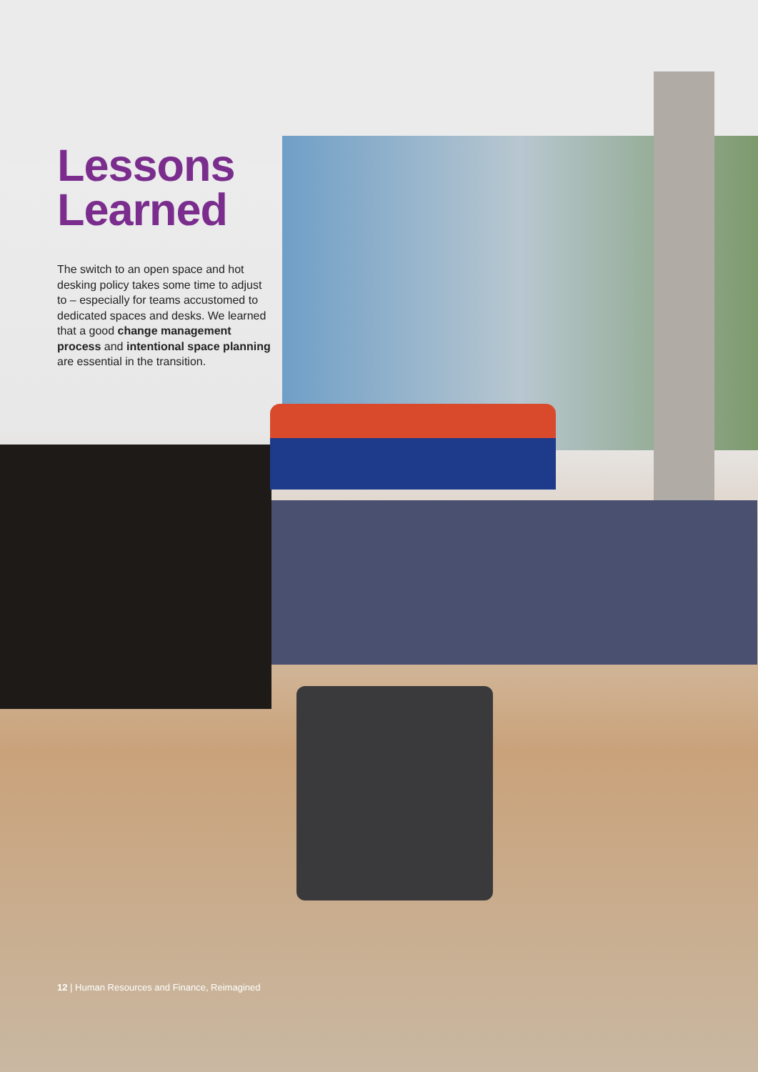Lessons Learned
The switch to an open space and hot desking policy takes some time to adjust to – especially for teams accustomed to dedicated spaces and desks. We learned that a good change management process and intentional space planning are essential in the transition.
12 | Human Resources and Finance, Reimagined